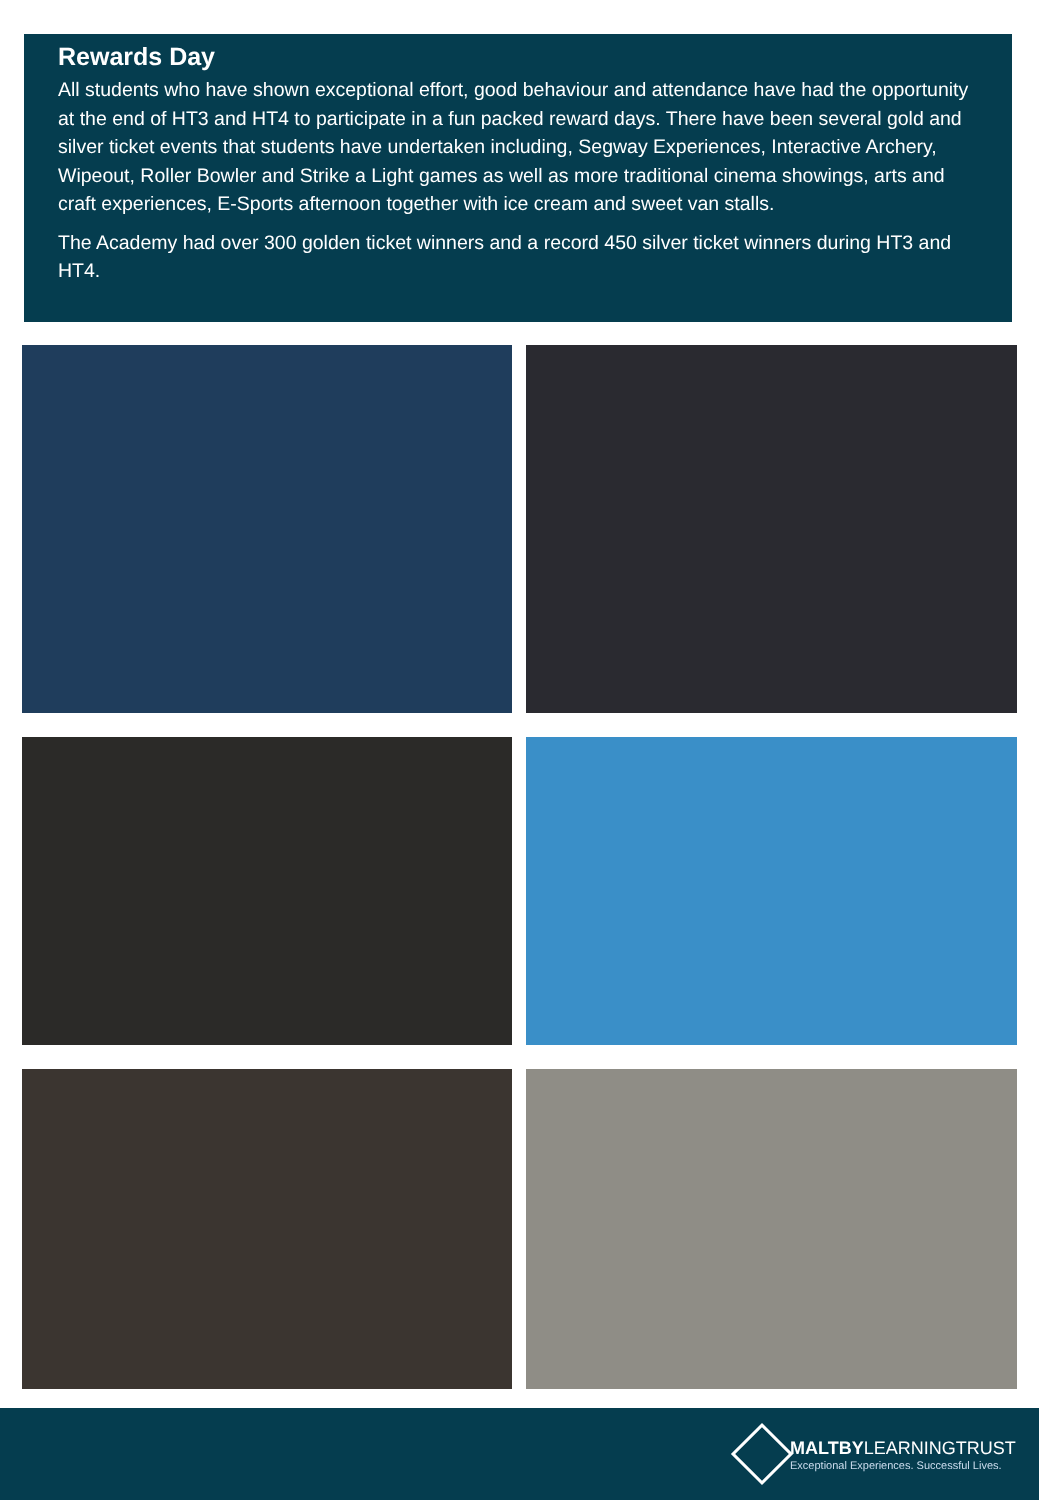Rewards Day
All students who have shown exceptional effort, good behaviour and attendance have had the opportunity at the end of HT3 and HT4 to participate in a fun packed reward days. There have been several gold and silver ticket events that students have undertaken including, Segway Experiences, Interactive Archery, Wipeout, Roller Bowler and Strike a Light games as well as more traditional cinema showings, arts and craft experiences, E-Sports afternoon together with ice cream and sweet van stalls.
The Academy had over 300 golden ticket winners and a record 450 silver ticket winners during HT3 and HT4.
MALTBYLEARNINGTRUST
Exceptional Experiences. Successful Lives.